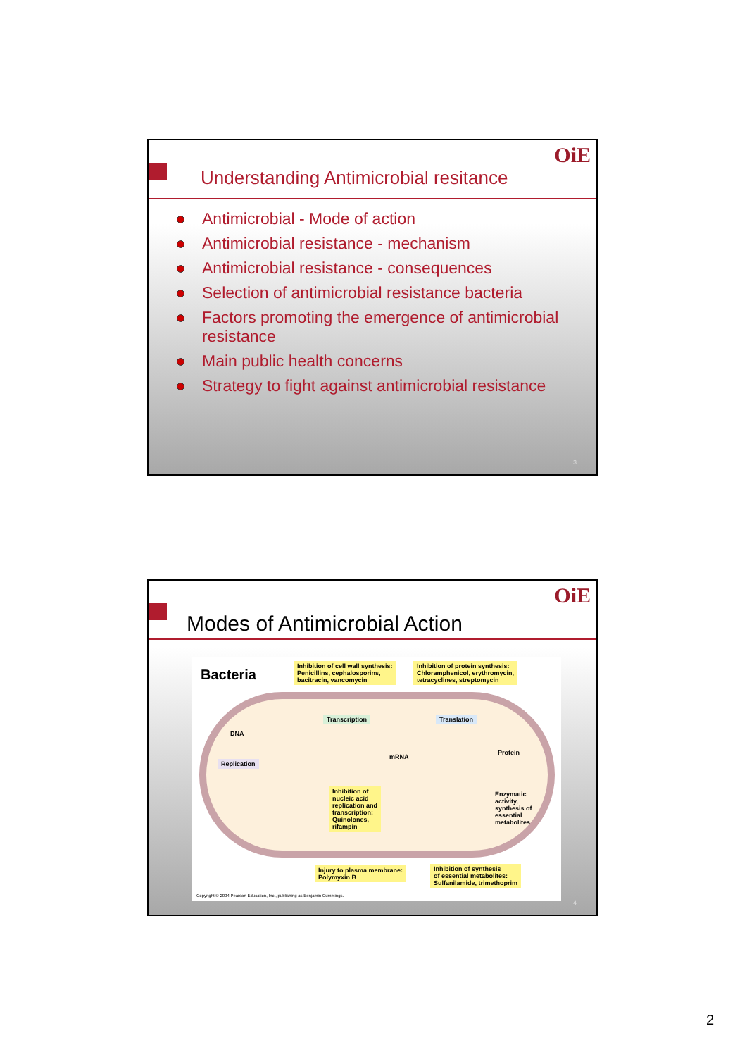OiE
Understanding Antimicrobial resitance
Antimicrobial - Mode of action
Antimicrobial resistance - mechanism
Antimicrobial resistance - consequences
Selection of antimicrobial resistance bacteria
Factors promoting the emergence of antimicrobial resistance
Main public health concerns
Strategy to fight against antimicrobial resistance
3
OiE
Modes of Antimicrobial Action
Bacteria
Inhibition of cell wall synthesis:
Penicillins, cephalosporins,
bacitracin, vancomycin
Inhibition of protein synthesis:
Chloramphenicol, erythromycin,
tetracyclines, streptomycin
DNA
Transcription Translation
mRNA
Protein
Replication
Inhibition of
nucleic acid
replication and
transcription:
Quinolones,
rifampin
Enzymatic
activity,
synthesis of
essential
metabolites
Injury to plasma membrane:
Polymyxin B
Inhibition of synthesis
of essential metabolites:
Sulfanilamide, trimethoprim
Copyright © 2004 Pearson Education, Inc., publishing as Benjamin Cummings.
4
2